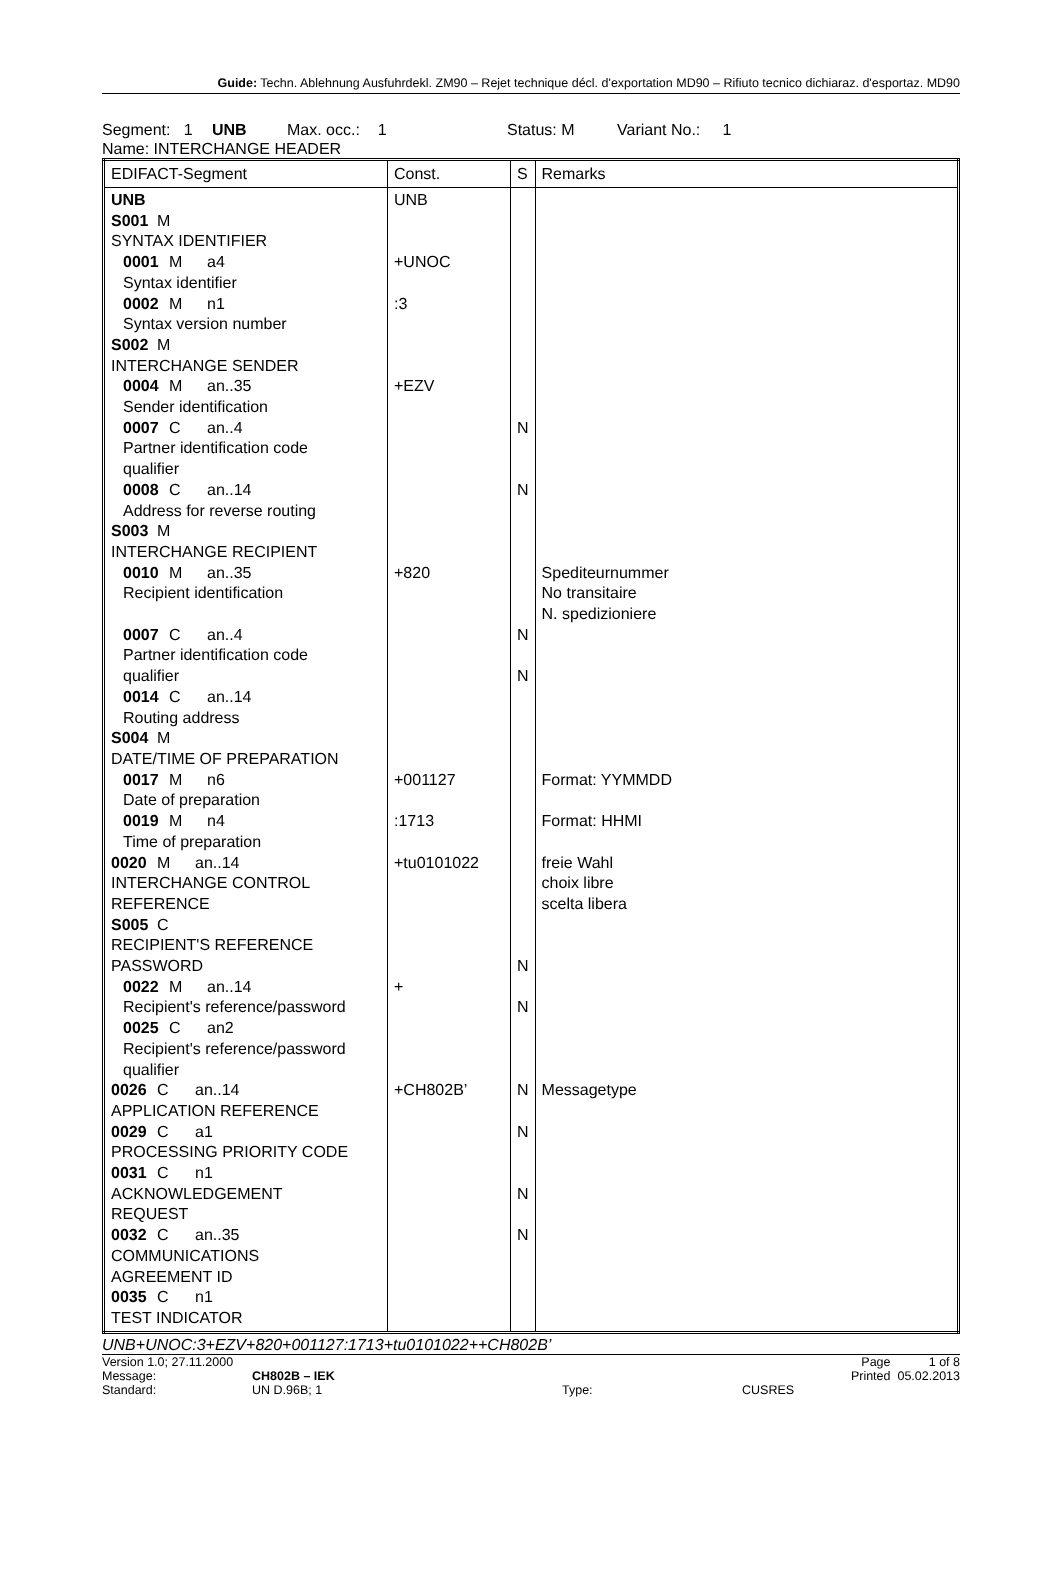Guide: Techn. Ablehnung Ausfuhrdekl. ZM90 – Rejet technique décl. d'exportation MD90 – Rifiuto tecnico dichiaraz. d'esportaz. MD90
Segment: 1 UNB Max. occ.: 1 Status: M Variant No.: 1
Name: INTERCHANGE HEADER
| EDIFACT-Segment | Const. | S | Remarks |
| --- | --- | --- | --- |
| UNB S001 M SYNTAX IDENTIFIER 0001 M a4 Syntax identifier 0002 M n1 Syntax version number S002 M INTERCHANGE SENDER 0004 M an..35 Sender identification 0007 C an..4 Partner identification code qualifier 0008 C an..14 Address for reverse routing S003 M INTERCHANGE RECIPIENT 0010 M an..35 Recipient identification 0007 C an..4 Partner identification code qualifier 0014 C an..14 Routing address S004 M DATE/TIME OF PREPARATION 0017 M n6 Date of preparation 0019 M n4 Time of preparation 0020 M an..14 INTERCHANGE CONTROL REFERENCE S005 C RECIPIENT'S REFERENCE PASSWORD 0022 M an..14 Recipient's reference/password 0025 C an2 Recipient's reference/password qualifier 0026 C an..14 APPLICATION REFERENCE 0029 C a1 PROCESSING PRIORITY CODE 0031 C n1 ACKNOWLEDGEMENT REQUEST 0032 C an..35 COMMUNICATIONS AGREEMENT ID 0035 C n1 TEST INDICATOR | UNB +UNOC :3 +EZV +820 +001127 :1713 +tu0101022 + +CH802B’ | N N N N N N N N N N | Spediteurnummer No transitaire N. spedizioniere Format: YYMMDD Format: HHMI freie Wahl choix libre scelta libera Messagetype |
UNB+UNOC:3+EZV+820+001127:1713+tu0101022++CH802B’
Version 1.0; 27.11.2000
Message: CH802B – IEK
Standard: UN D.96B; 1
Type:
CUSRES Page 1 of 8
Printed 05.02.2013